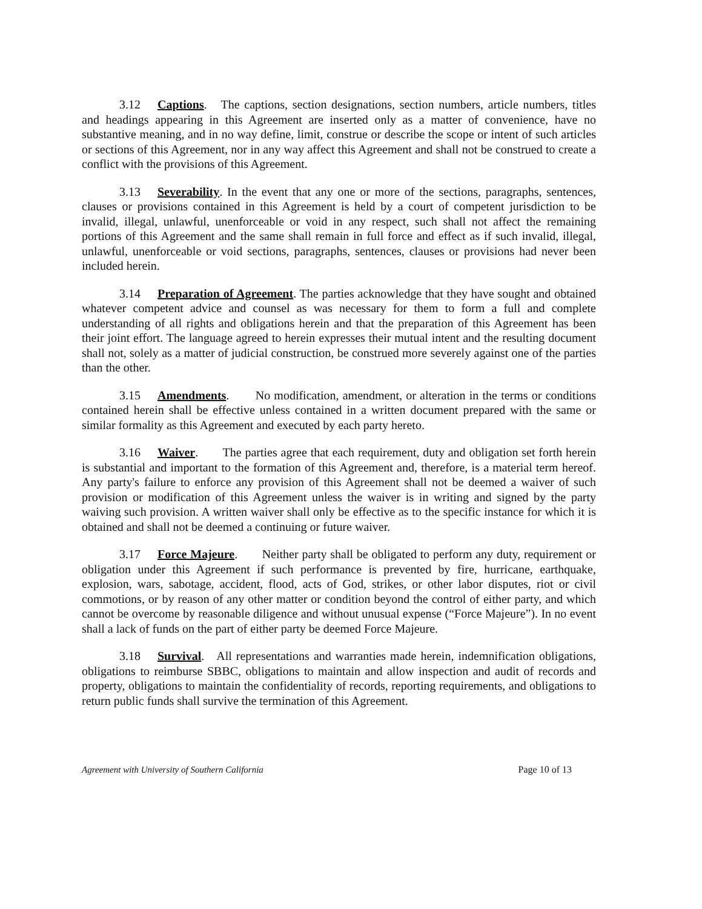3.12 Captions. The captions, section designations, section numbers, article numbers, titles and headings appearing in this Agreement are inserted only as a matter of convenience, have no substantive meaning, and in no way define, limit, construe or describe the scope or intent of such articles or sections of this Agreement, nor in any way affect this Agreement and shall not be construed to create a conflict with the provisions of this Agreement.
3.13 Severability. In the event that any one or more of the sections, paragraphs, sentences, clauses or provisions contained in this Agreement is held by a court of competent jurisdiction to be invalid, illegal, unlawful, unenforceable or void in any respect, such shall not affect the remaining portions of this Agreement and the same shall remain in full force and effect as if such invalid, illegal, unlawful, unenforceable or void sections, paragraphs, sentences, clauses or provisions had never been included herein.
3.14 Preparation of Agreement. The parties acknowledge that they have sought and obtained whatever competent advice and counsel as was necessary for them to form a full and complete understanding of all rights and obligations herein and that the preparation of this Agreement has been their joint effort. The language agreed to herein expresses their mutual intent and the resulting document shall not, solely as a matter of judicial construction, be construed more severely against one of the parties than the other.
3.15 Amendments. No modification, amendment, or alteration in the terms or conditions contained herein shall be effective unless contained in a written document prepared with the same or similar formality as this Agreement and executed by each party hereto.
3.16 Waiver. The parties agree that each requirement, duty and obligation set forth herein is substantial and important to the formation of this Agreement and, therefore, is a material term hereof. Any party's failure to enforce any provision of this Agreement shall not be deemed a waiver of such provision or modification of this Agreement unless the waiver is in writing and signed by the party waiving such provision. A written waiver shall only be effective as to the specific instance for which it is obtained and shall not be deemed a continuing or future waiver.
3.17 Force Majeure. Neither party shall be obligated to perform any duty, requirement or obligation under this Agreement if such performance is prevented by fire, hurricane, earthquake, explosion, wars, sabotage, accident, flood, acts of God, strikes, or other labor disputes, riot or civil commotions, or by reason of any other matter or condition beyond the control of either party, and which cannot be overcome by reasonable diligence and without unusual expense (“Force Majeure”). In no event shall a lack of funds on the part of either party be deemed Force Majeure.
3.18 Survival. All representations and warranties made herein, indemnification obligations, obligations to reimburse SBBC, obligations to maintain and allow inspection and audit of records and property, obligations to maintain the confidentiality of records, reporting requirements, and obligations to return public funds shall survive the termination of this Agreement.
Agreement with University of Southern California Page 10 of 13